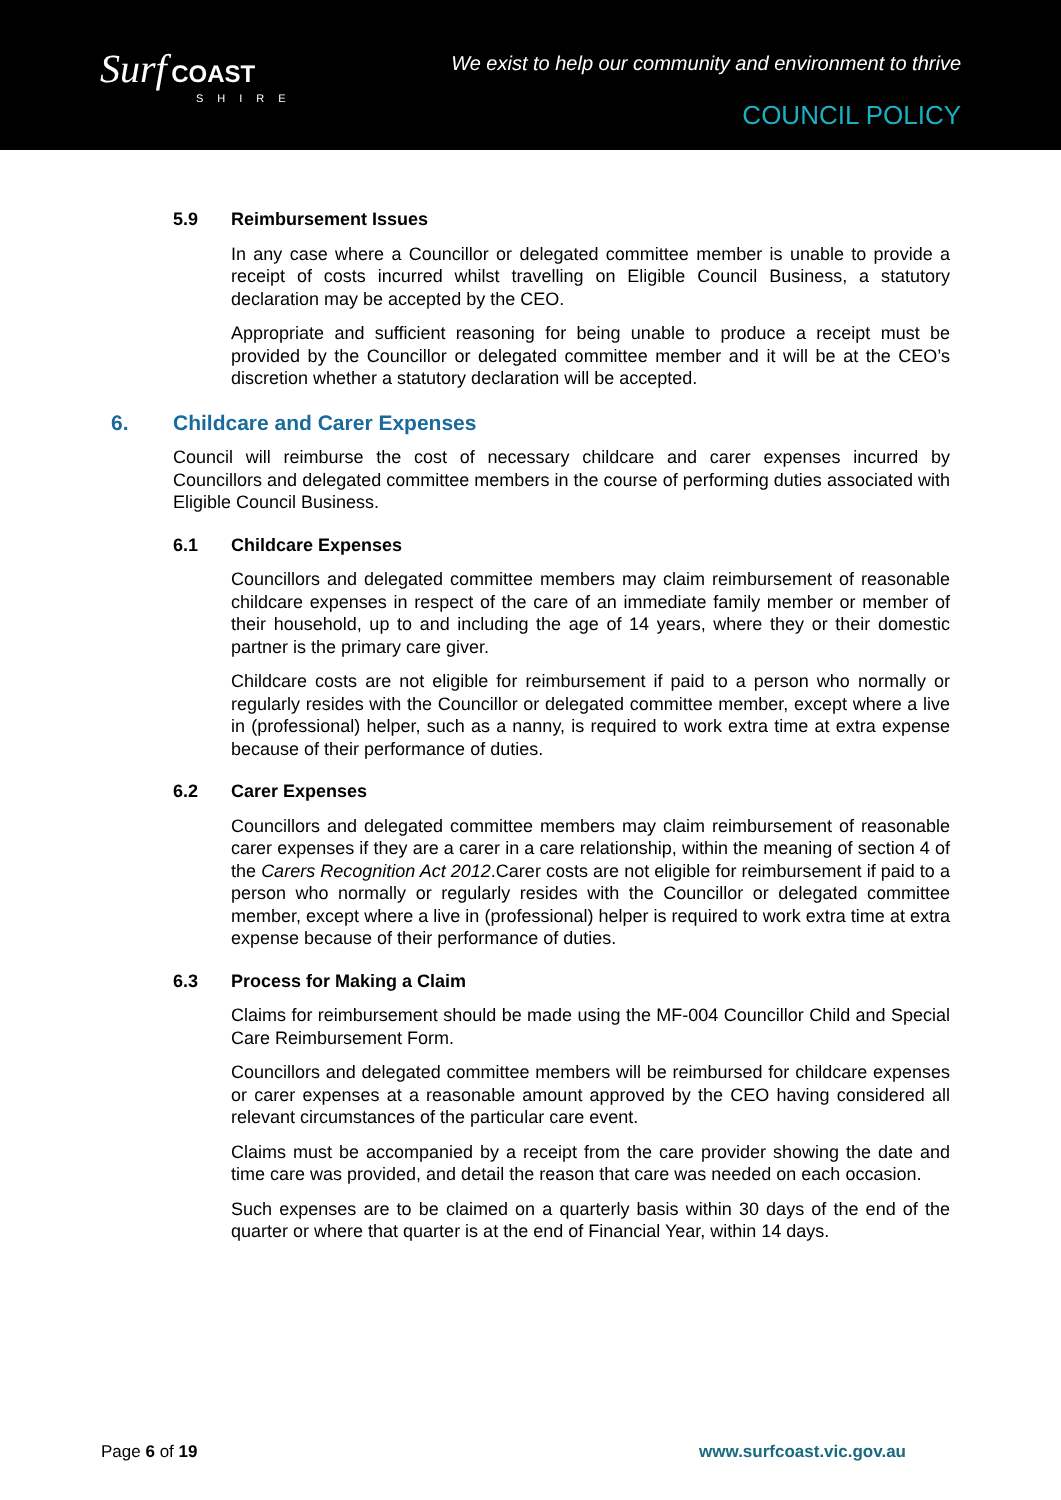Surf COAST
SHIRE
We exist to help our community and environment to thrive
COUNCIL POLICY
5.9 Reimbursement Issues
In any case where a Councillor or delegated committee member is unable to provide a receipt of costs incurred whilst travelling on Eligible Council Business, a statutory declaration may be accepted by the CEO.
Appropriate and sufficient reasoning for being unable to produce a receipt must be provided by the Councillor or delegated committee member and it will be at the CEO’s discretion whether a statutory declaration will be accepted.
6. Childcare and Carer Expenses
Council will reimburse the cost of necessary childcare and carer expenses incurred by Councillors and delegated committee members in the course of performing duties associated with Eligible Council Business.
6.1 Childcare Expenses
Councillors and delegated committee members may claim reimbursement of reasonable childcare expenses in respect of the care of an immediate family member or member of their household, up to and including the age of 14 years, where they or their domestic partner is the primary care giver.
Childcare costs are not eligible for reimbursement if paid to a person who normally or regularly resides with the Councillor or delegated committee member, except where a live in (professional) helper, such as a nanny, is required to work extra time at extra expense because of their performance of duties.
6.2 Carer Expenses
Councillors and delegated committee members may claim reimbursement of reasonable carer expenses if they are a carer in a care relationship, within the meaning of section 4 of the Carers Recognition Act 2012.Carer costs are not eligible for reimbursement if paid to a person who normally or regularly resides with the Councillor or delegated committee member, except where a live in (professional) helper is required to work extra time at extra expense because of their performance of duties.
6.3 Process for Making a Claim
Claims for reimbursement should be made using the MF-004 Councillor Child and Special Care Reimbursement Form.
Councillors and delegated committee members will be reimbursed for childcare expenses or carer expenses at a reasonable amount approved by the CEO having considered all relevant circumstances of the particular care event.
Claims must be accompanied by a receipt from the care provider showing the date and time care was provided, and detail the reason that care was needed on each occasion.
Such expenses are to be claimed on a quarterly basis within 30 days of the end of the quarter or where that quarter is at the end of Financial Year, within 14 days.
Page 6 of 19 www.surfcoast.vic.gov.au